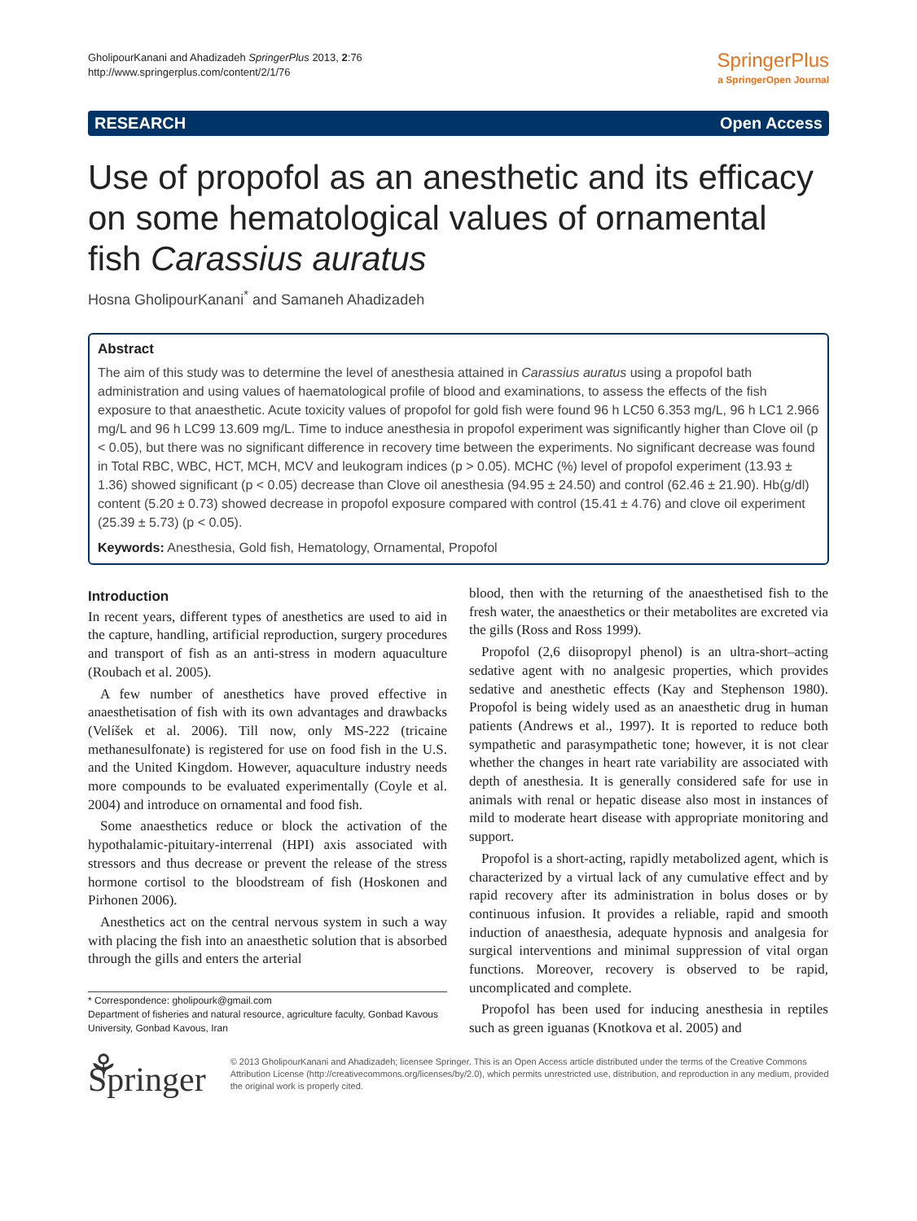GholipourKanani and Ahadizadeh SpringerPlus 2013, 2:76
http://www.springerplus.com/content/2/1/76
SpringerPlus
a SpringerOpen Journal
RESEARCH Open Access
Use of propofol as an anesthetic and its efficacy on some hematological values of ornamental fish Carassius auratus
Hosna GholipourKanani<sup>*</sup> and Samaneh Ahadizadeh
Abstract
The aim of this study was to determine the level of anesthesia attained in Carassius auratus using a propofol bath administration and using values of haematological profile of blood and examinations, to assess the effects of the fish exposure to that anaesthetic. Acute toxicity values of propofol for gold fish were found 96 h LC50 6.353 mg/L, 96 h LC1 2.966 mg/L and 96 h LC99 13.609 mg/L. Time to induce anesthesia in propofol experiment was significantly higher than Clove oil (p < 0.05), but there was no significant difference in recovery time between the experiments. No significant decrease was found in Total RBC, WBC, HCT, MCH, MCV and leukogram indices (p > 0.05). MCHC (%) level of propofol experiment (13.93 ± 1.36) showed significant (p < 0.05) decrease than Clove oil anesthesia (94.95 ± 24.50) and control (62.46 ± 21.90). Hb(g/dl) content (5.20 ± 0.73) showed decrease in propofol exposure compared with control (15.41 ± 4.76) and clove oil experiment (25.39 ± 5.73) (p < 0.05).
Keywords: Anesthesia, Gold fish, Hematology, Ornamental, Propofol
Introduction
In recent years, different types of anesthetics are used to aid in the capture, handling, artificial reproduction, surgery procedures and transport of fish as an anti-stress in modern aquaculture (Roubach et al. 2005).
A few number of anesthetics have proved effective in anaesthetisation of fish with its own advantages and drawbacks (Velíšek et al. 2006). Till now, only MS-222 (tricaine methanesulfonate) is registered for use on food fish in the U.S. and the United Kingdom. However, aquaculture industry needs more compounds to be evaluated experimentally (Coyle et al. 2004) and introduce on ornamental and food fish.
Some anaesthetics reduce or block the activation of the hypothalamic-pituitary-interrenal (HPI) axis associated with stressors and thus decrease or prevent the release of the stress hormone cortisol to the bloodstream of fish (Hoskonen and Pirhonen 2006).
Anesthetics act on the central nervous system in such a way with placing the fish into an anaesthetic solution that is absorbed through the gills and enters the arterial
* Correspondence: gholipourk@gmail.com
Department of fisheries and natural resource, agriculture faculty, Gonbad Kavous University, Gonbad Kavous, Iran
blood, then with the returning of the anaesthetised fish to the fresh water, the anaesthetics or their metabolites are excreted via the gills (Ross and Ross 1999).
Propofol (2,6 diisopropyl phenol) is an ultra-short–acting sedative agent with no analgesic properties, which provides sedative and anesthetic effects (Kay and Stephenson 1980). Propofol is being widely used as an anaesthetic drug in human patients (Andrews et al., 1997). It is reported to reduce both sympathetic and parasympathetic tone; however, it is not clear whether the changes in heart rate variability are associated with depth of anesthesia. It is generally considered safe for use in animals with renal or hepatic disease also most in instances of mild to moderate heart disease with appropriate monitoring and support.
Propofol is a short-acting, rapidly metabolized agent, which is characterized by a virtual lack of any cumulative effect and by rapid recovery after its administration in bolus doses or by continuous infusion. It provides a reliable, rapid and smooth induction of anaesthesia, adequate hypnosis and analgesia for surgical interventions and minimal suppression of vital organ functions. Moreover, recovery is observed to be rapid, uncomplicated and complete.
Propofol has been used for inducing anesthesia in reptiles such as green iguanas (Knotkova et al. 2005) and
⚘ Springer
© 2013 GholipourKanani and Ahadizadeh; licensee Springer. This is an Open Access article distributed under the terms of the Creative Commons Attribution License (http://creativecommons.org/licenses/by/2.0), which permits unrestricted use, distribution, and reproduction in any medium, provided the original work is properly cited.